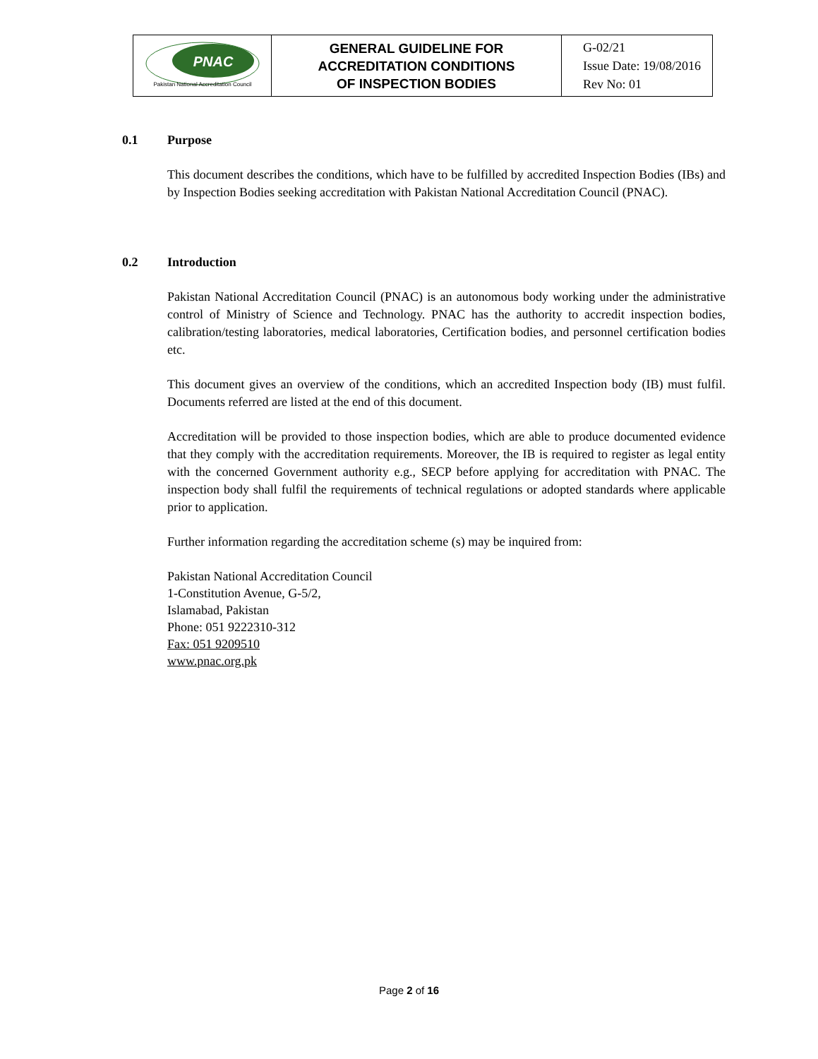| PNAC Pakistan National Accreditation Council | GENERAL GUIDELINE FOR ACCREDITATION CONDITIONS OF INSPECTION BODIES | G-02/21 Issue Date: 19/08/2016 Rev No: 01 |
0.1 Purpose
This document describes the conditions, which have to be fulfilled by accredited Inspection Bodies (IBs) and by Inspection Bodies seeking accreditation with Pakistan National Accreditation Council (PNAC).
0.2 Introduction
Pakistan National Accreditation Council (PNAC) is an autonomous body working under the administrative control of Ministry of Science and Technology. PNAC has the authority to accredit inspection bodies, calibration/testing laboratories, medical laboratories, Certification bodies, and personnel certification bodies etc.
This document gives an overview of the conditions, which an accredited Inspection body (IB) must fulfil. Documents referred are listed at the end of this document.
Accreditation will be provided to those inspection bodies, which are able to produce documented evidence that they comply with the accreditation requirements. Moreover, the IB is required to register as legal entity with the concerned Government authority e.g., SECP before applying for accreditation with PNAC. The inspection body shall fulfil the requirements of technical regulations or adopted standards where applicable prior to application.
Further information regarding the accreditation scheme (s) may be inquired from:
Pakistan National Accreditation Council
1-Constitution Avenue, G-5/2,
Islamabad, Pakistan
Phone: 051 9222310-312
Fax: 051 9209510
www.pnac.org.pk
Page 2 of 16